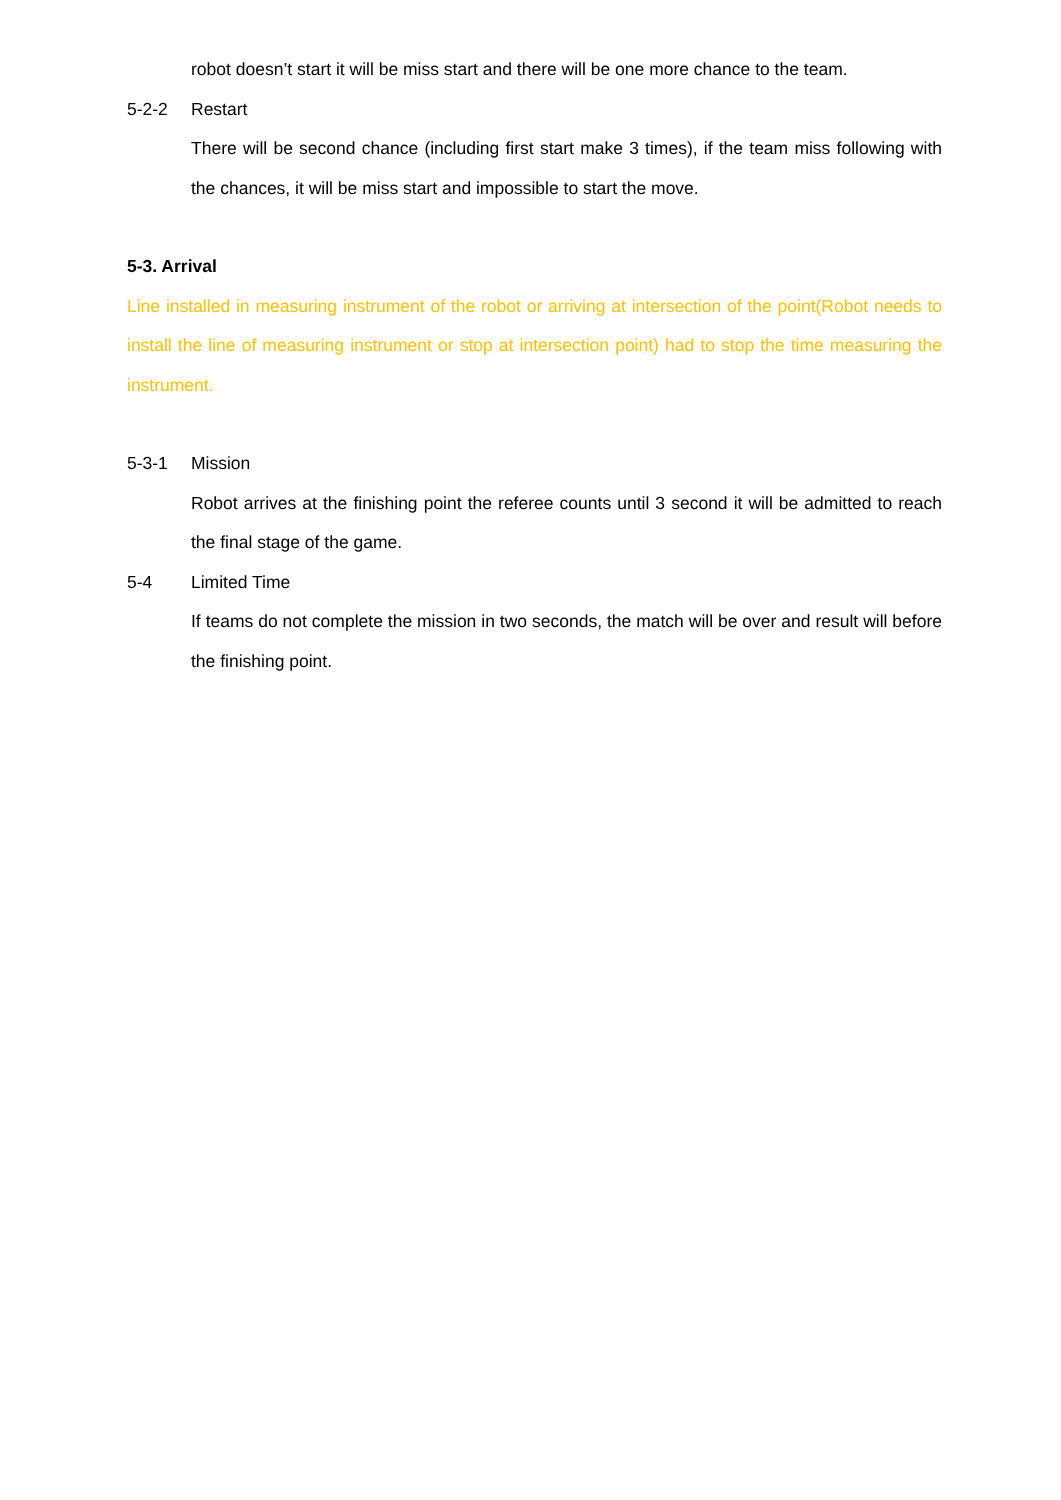robot doesn’t start it will be miss start and there will be one more chance to the team.
5-2-2 Restart
There will be second chance (including first start make 3 times), if the team miss following with the chances, it will be miss start and impossible to start the move.
5-3. Arrival
Line installed in measuring instrument of the robot or arriving at intersection of the point(Robot needs to install the line of measuring instrument or stop at intersection point) had to stop the time measuring the instrument.
5-3-1 Mission
Robot arrives at the finishing point the referee counts until 3 second it will be admitted to reach the final stage of the game.
5-4 Limited Time
If teams do not complete the mission in two seconds, the match will be over and result will before the finishing point.